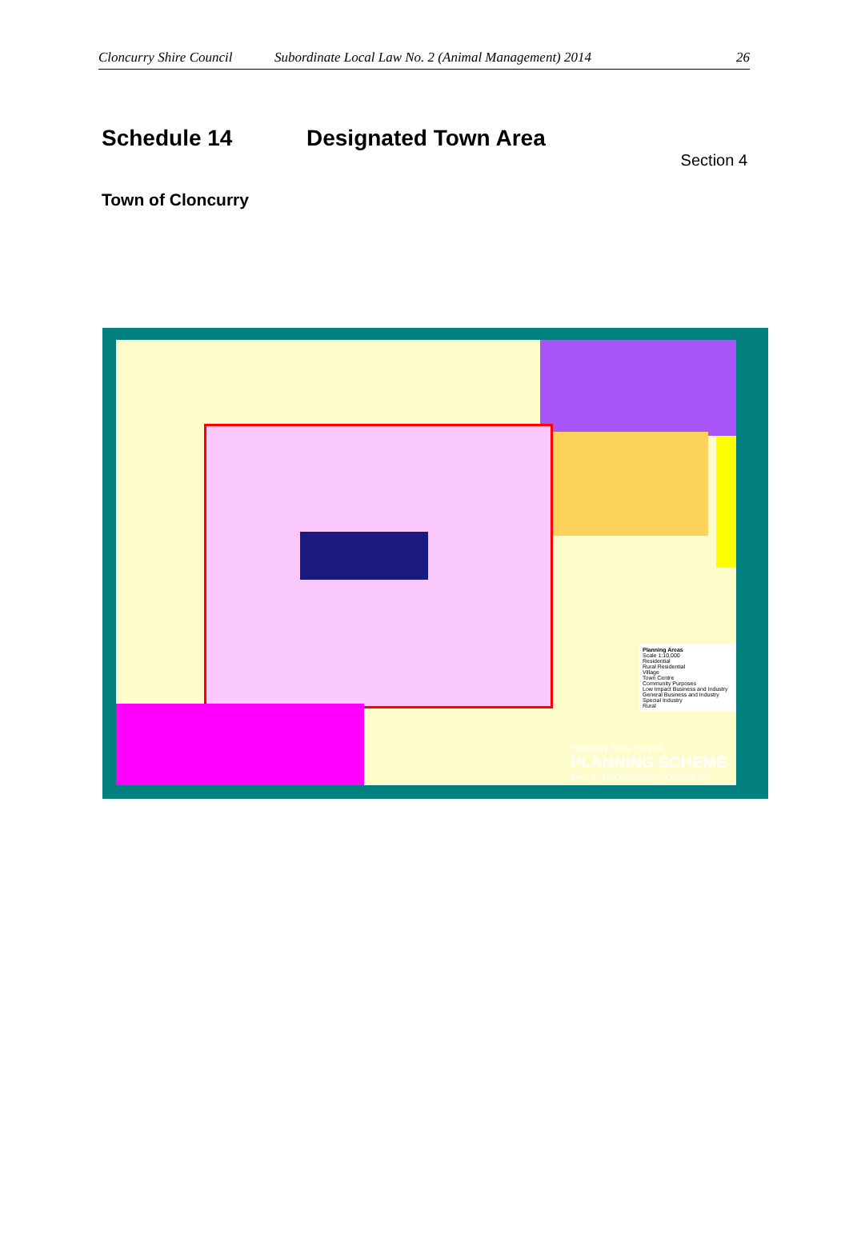Cloncurry Shire Council Subordinate Local Law No. 2 (Animal Management) 2014 26
Schedule 14 Designated Town Area
Section 4
Town of Cloncurry
Planning Areas
Scale 1:10,000
Residential
Rural Residential
Village
Town Centre
Community Purposes
Low Impact Business and Industry
General Business and Industry
Special Industry
Rural
Cloncurry Shire Council
PLANNING SCHEME
Map 3 - CLONCURRY TOWNSHIP